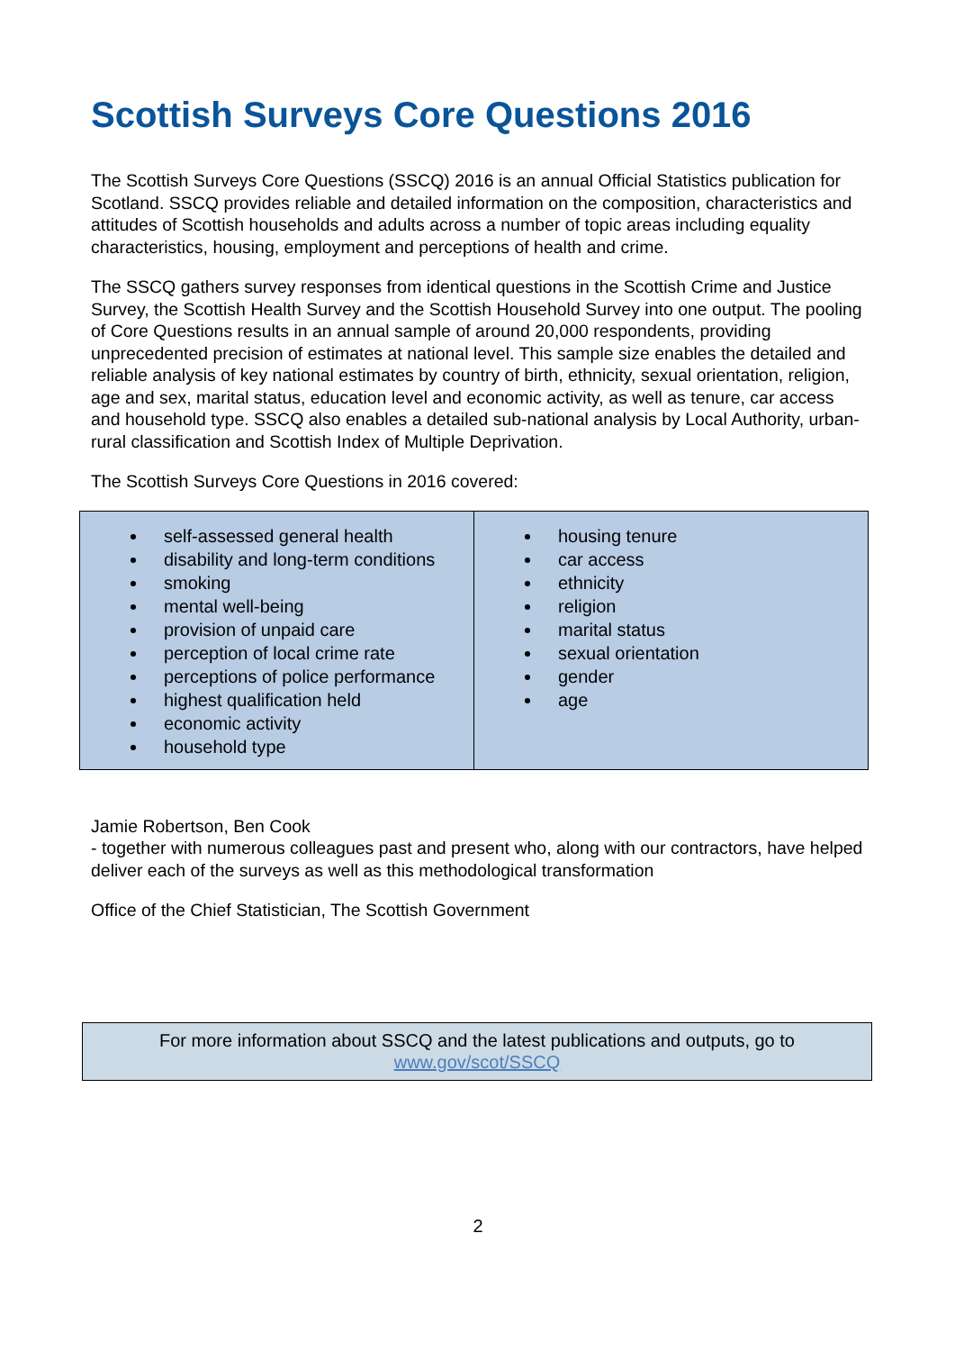Scottish Surveys Core Questions 2016
The Scottish Surveys Core Questions (SSCQ) 2016 is an annual Official Statistics publication for Scotland. SSCQ provides reliable and detailed information on the composition, characteristics and attitudes of Scottish households and adults across a number of topic areas including equality characteristics, housing, employment and perceptions of health and crime.
The SSCQ gathers survey responses from identical questions in the Scottish Crime and Justice Survey, the Scottish Health Survey and the Scottish Household Survey into one output. The pooling of Core Questions results in an annual sample of around 20,000 respondents, providing unprecedented precision of estimates at national level. This sample size enables the detailed and reliable analysis of key national estimates by country of birth, ethnicity, sexual orientation, religion, age and sex, marital status, education level and economic activity, as well as tenure, car access and household type. SSCQ also enables a detailed sub-national analysis by Local Authority, urban-rural classification and Scottish Index of Multiple Deprivation.
The Scottish Surveys Core Questions in 2016 covered:
| self-assessed general health disability and long-term conditions smoking mental well-being provision of unpaid care perception of local crime rate perceptions of police performance highest qualification held economic activity household type | housing tenure car access ethnicity religion marital status sexual orientation gender age |
Jamie Robertson, Ben Cook
- together with numerous colleagues past and present who, along with our contractors, have helped deliver each of the surveys as well as this methodological transformation
Office of the Chief Statistician, The Scottish Government
For more information about SSCQ and the latest publications and outputs, go to
www.gov/scot/SSCQ
2